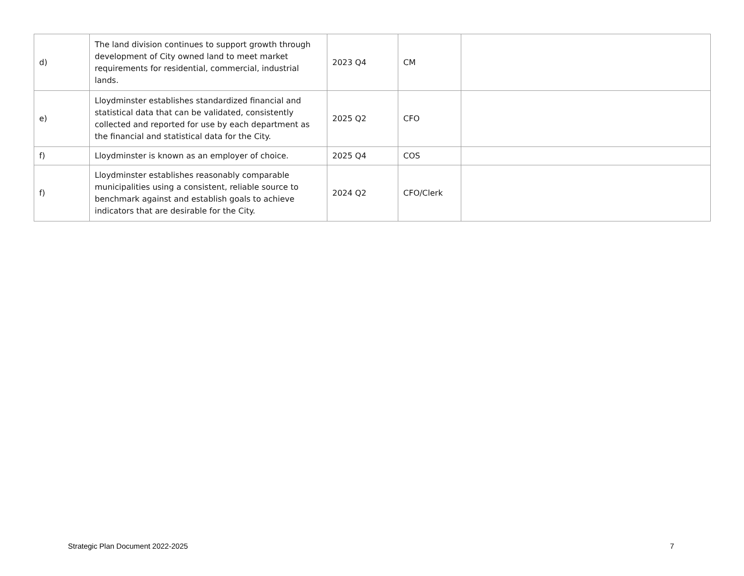| d) | The land division continues to support growth through development of City owned land to meet market requirements for residential, commercial, industrial lands. | 2023 Q4 | CM | |
| e) | Lloydminster establishes standardized financial and statistical data that can be validated, consistently collected and reported for use by each department as the financial and statistical data for the City. | 2025 Q2 | CFO | |
| f) | Lloydminster is known as an employer of choice. | 2025 Q4 | COS | |
| f) | Lloydminster establishes reasonably comparable municipalities using a consistent, reliable source to benchmark against and establish goals to achieve indicators that are desirable for the City. | 2024 Q2 | CFO/Clerk | |
Strategic Plan Document 2022-2025 7